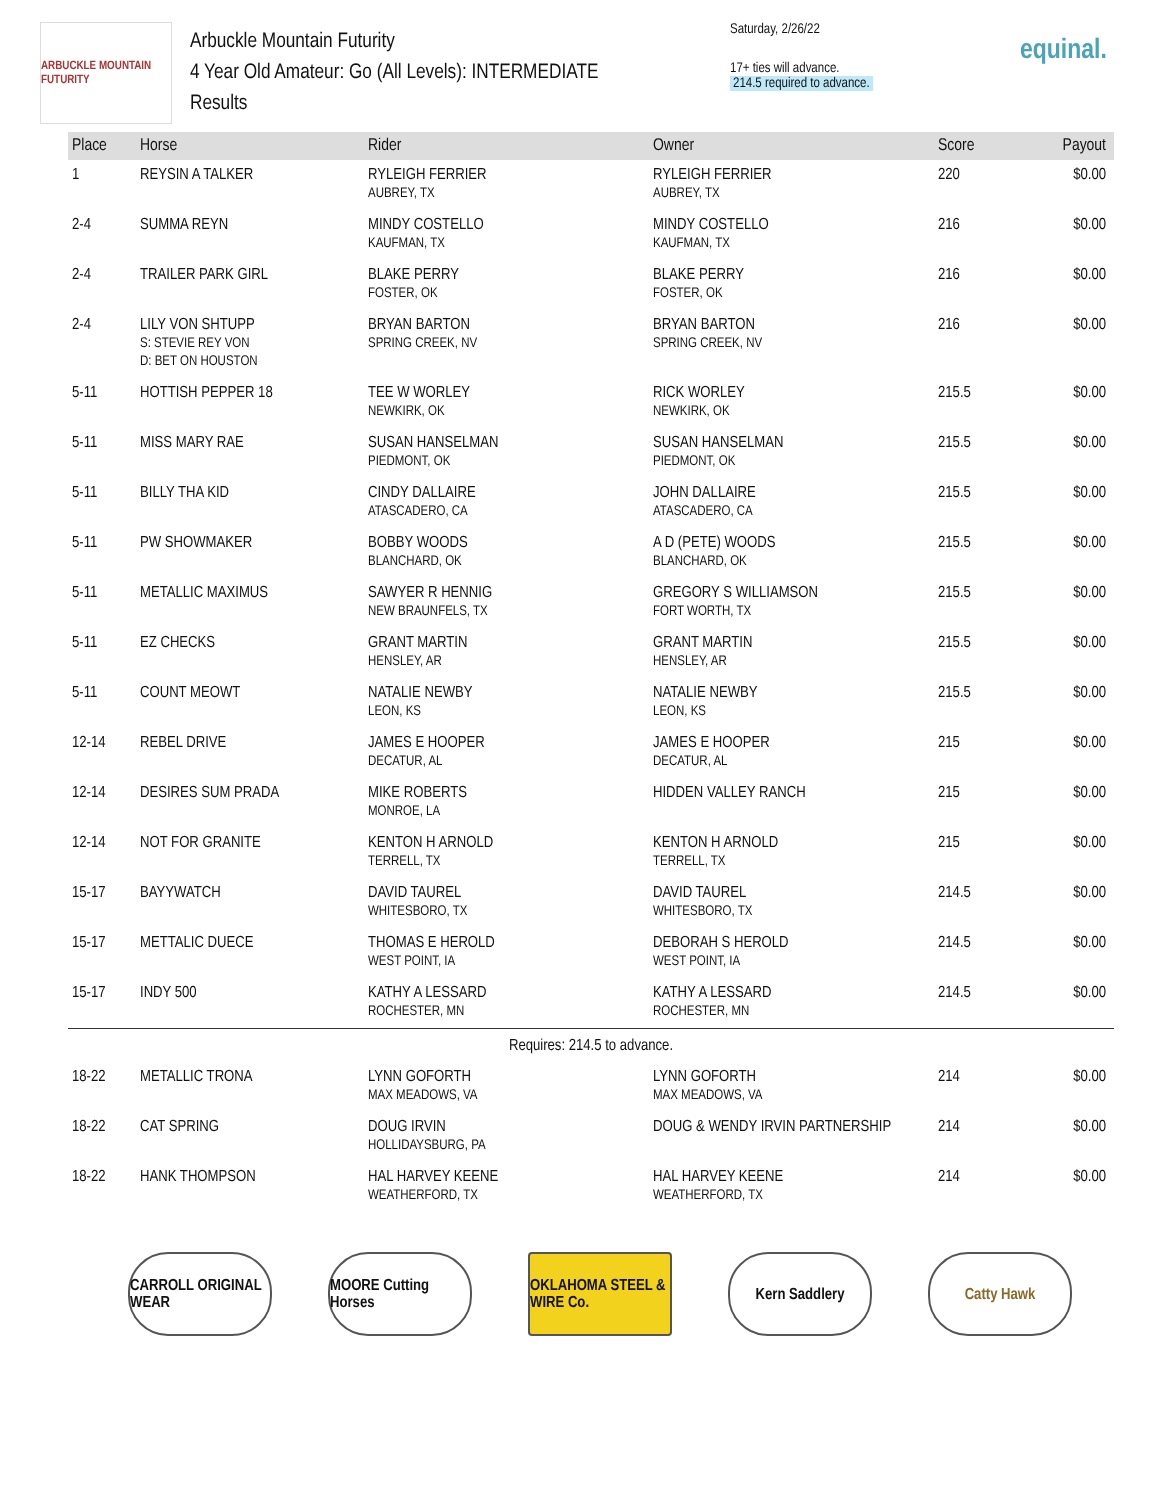ARBUCKLE MOUNTAIN FUTURITY
Arbuckle Mountain Futurity
4 Year Old Amateur: Go (All Levels): INTERMEDIATE
Results
Saturday, 2/26/22
17+ ties will advance.
214.5 required to advance.
equinal.
| Place | Horse | Rider | Owner | Score | Payout |
| --- | --- | --- | --- | --- | --- |
| 1 | REYSIN A TALKER | RYLEIGH FERRIER AUBREY, TX | RYLEIGH FERRIER AUBREY, TX | 220 | $0.00 |
| 2-4 | SUMMA REYN | MINDY COSTELLO KAUFMAN, TX | MINDY COSTELLO KAUFMAN, TX | 216 | $0.00 |
| 2-4 | TRAILER PARK GIRL | BLAKE PERRY FOSTER, OK | BLAKE PERRY FOSTER, OK | 216 | $0.00 |
| 2-4 | LILY VON SHTUPP S: STEVIE REY VON D: BET ON HOUSTON | BRYAN BARTON SPRING CREEK, NV | BRYAN BARTON SPRING CREEK, NV | 216 | $0.00 |
| 5-11 | HOTTISH PEPPER 18 | TEE W WORLEY NEWKIRK, OK | RICK WORLEY NEWKIRK, OK | 215.5 | $0.00 |
| 5-11 | MISS MARY RAE | SUSAN HANSELMAN PIEDMONT, OK | SUSAN HANSELMAN PIEDMONT, OK | 215.5 | $0.00 |
| 5-11 | BILLY THA KID | CINDY DALLAIRE ATASCADERO, CA | JOHN DALLAIRE ATASCADERO, CA | 215.5 | $0.00 |
| 5-11 | PW SHOWMAKER | BOBBY WOODS BLANCHARD, OK | A D (PETE) WOODS BLANCHARD, OK | 215.5 | $0.00 |
| 5-11 | METALLIC MAXIMUS | SAWYER R HENNIG NEW BRAUNFELS, TX | GREGORY S WILLIAMSON FORT WORTH, TX | 215.5 | $0.00 |
| 5-11 | EZ CHECKS | GRANT MARTIN HENSLEY, AR | GRANT MARTIN HENSLEY, AR | 215.5 | $0.00 |
| 5-11 | COUNT MEOWT | NATALIE NEWBY LEON, KS | NATALIE NEWBY LEON, KS | 215.5 | $0.00 |
| 12-14 | REBEL DRIVE | JAMES E HOOPER DECATUR, AL | JAMES E HOOPER DECATUR, AL | 215 | $0.00 |
| 12-14 | DESIRES SUM PRADA | MIKE ROBERTS MONROE, LA | HIDDEN VALLEY RANCH | 215 | $0.00 |
| 12-14 | NOT FOR GRANITE | KENTON H ARNOLD TERRELL, TX | KENTON H ARNOLD TERRELL, TX | 215 | $0.00 |
| 15-17 | BAYYWATCH | DAVID TAUREL WHITESBORO, TX | DAVID TAUREL WHITESBORO, TX | 214.5 | $0.00 |
| 15-17 | METTALIC DUECE | THOMAS E HEROLD WEST POINT, IA | DEBORAH S HEROLD WEST POINT, IA | 214.5 | $0.00 |
| 15-17 | INDY 500 | KATHY A LESSARD ROCHESTER, MN | KATHY A LESSARD ROCHESTER, MN | 214.5 | $0.00 |
| Requires: 214.5 to advance. | | | | | |
| 18-22 | METALLIC TRONA | LYNN GOFORTH MAX MEADOWS, VA | LYNN GOFORTH MAX MEADOWS, VA | 214 | $0.00 |
| 18-22 | CAT SPRING | DOUG IRVIN HOLLIDAYSBURG, PA | DOUG & WENDY IRVIN PARTNERSHIP | 214 | $0.00 |
| 18-22 | HANK THOMPSON | HAL HARVEY KEENE WEATHERFORD, TX | HAL HARVEY KEENE WEATHERFORD, TX | 214 | $0.00 |
CARROLL ORIGINAL WEAR
MOORE Cutting Horses
OKLAHOMA STEEL & WIRE Co.
Kern Saddlery Catty Hawk